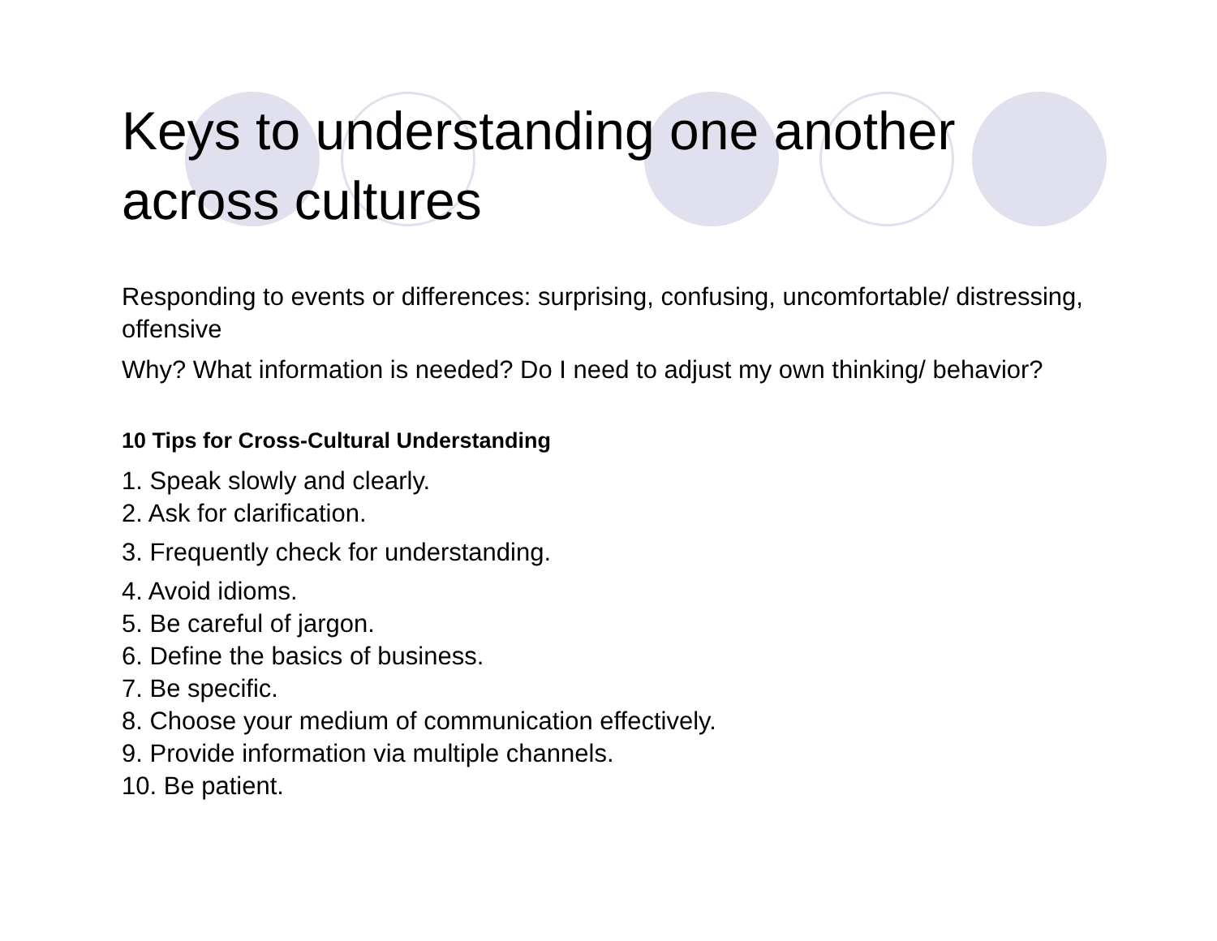Keys to understanding one another across cultures
Responding to events or differences: surprising, confusing, uncomfortable/ distressing, offensive
Why? What information is needed? Do I need to adjust my own thinking/ behavior?
10 Tips for Cross-Cultural Understanding
1. Speak slowly and clearly.
2. Ask for clarification.
3. Frequently check for understanding.
4. Avoid idioms.
5. Be careful of jargon.
6. Define the basics of business.
7. Be specific.
8. Choose your medium of communication effectively.
9. Provide information via multiple channels.
10. Be patient.